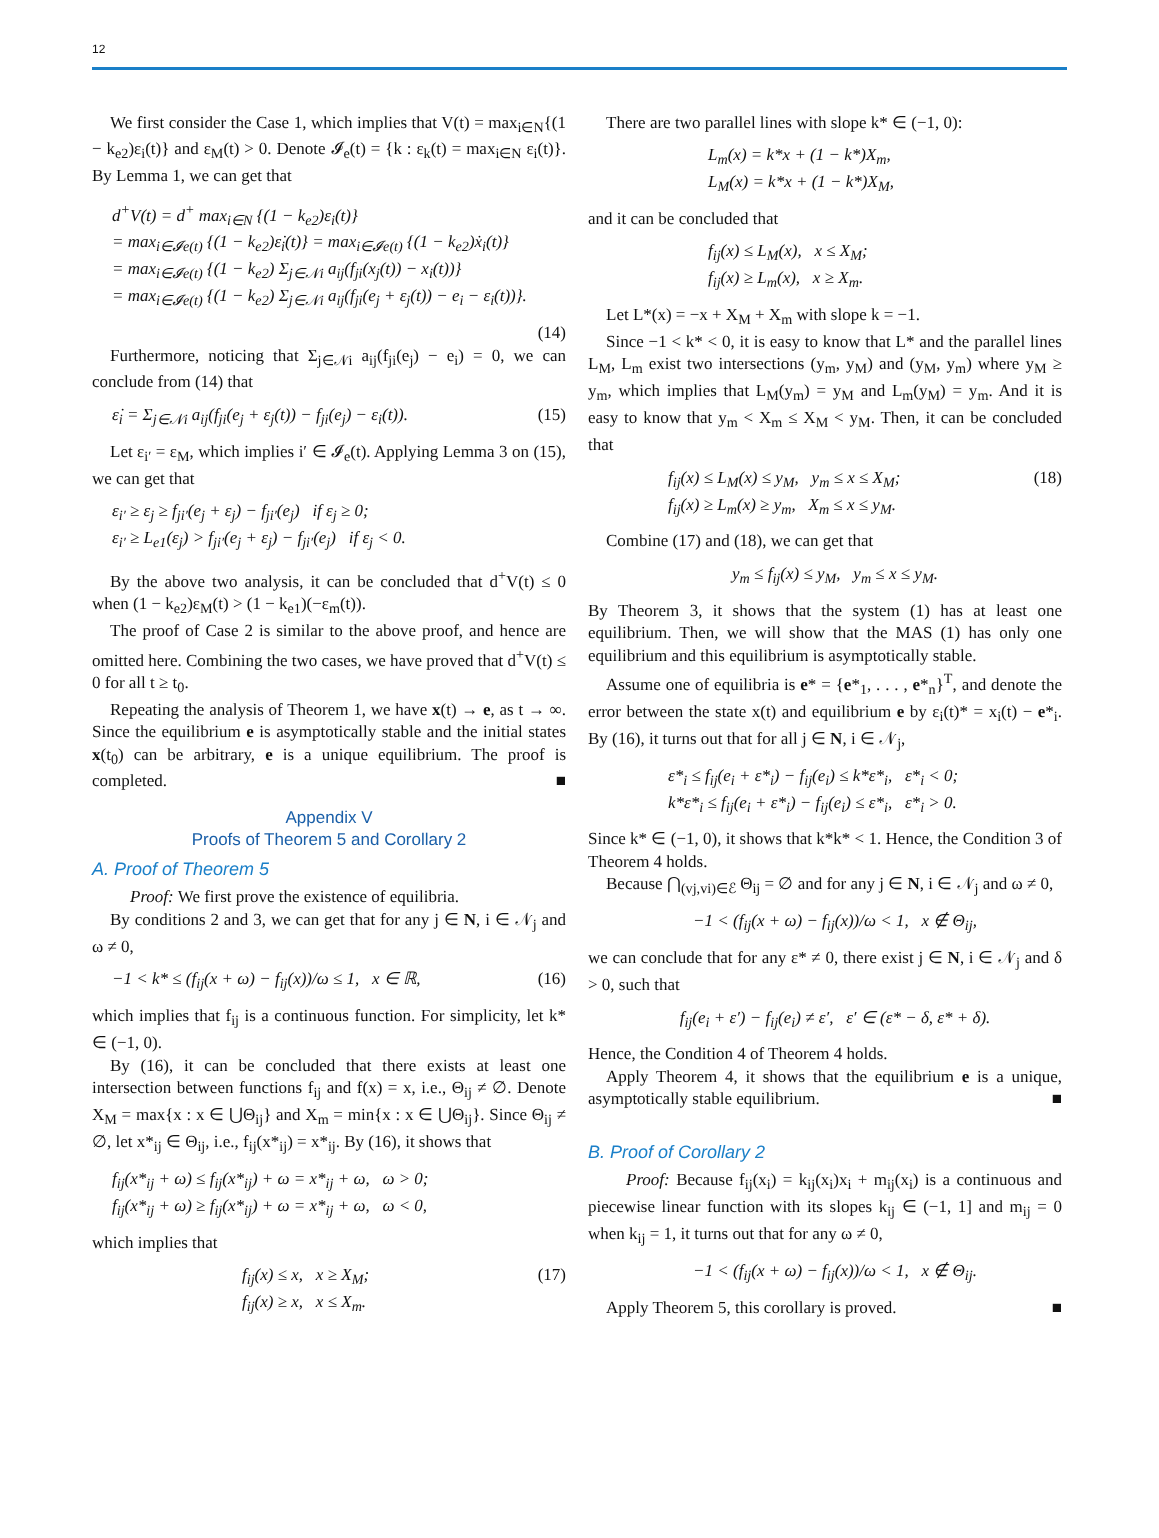12
We first consider the Case 1, which implies that V(t) = max<sub>i∈N</sub>{(1 − k<sub>e2</sub>)ε<sub>i</sub>(t)} and ε<sub>M</sub>(t) > 0. Denote 𝓘<sub>e</sub>(t) = {k : ε<sub>k</sub>(t) = max<sub>i∈N</sub> ε<sub>i</sub>(t)}. By Lemma 1, we can get that
d<sup>+</sup>V(t) = d<sup>+</sup> max<sub>i∈N</sub> {(1 − k<sub>e2</sub>)ε<sub>i</sub>(t)}
= max<sub>i∈𝓘e(t)</sub> {(1 − k<sub>e2</sub>)ε̇<sub>i</sub>(t)} = max<sub>i∈𝓘e(t)</sub> {(1 − k<sub>e2</sub>)ẋ<sub>i</sub>(t)}
= max<sub>i∈𝓘e(t)</sub> {(1 − k<sub>e2</sub>) Σ<sub>j∈𝒩i</sub> a<sub>ij</sub>(f<sub>ji</sub>(x<sub>j</sub>(t)) − x<sub>i</sub>(t))}
= max<sub>i∈𝓘e(t)</sub> {(1 − k<sub>e2</sub>) Σ<sub>j∈𝒩i</sub> a<sub>ij</sub>(f<sub>ji</sub>(e<sub>j</sub> + ε<sub>j</sub>(t)) − e<sub>i</sub> − ε<sub>i</sub>(t))}.
(14)
Furthermore, noticing that Σ<sub>j∈𝒩i</sub> a<sub>ij</sub>(f<sub>ji</sub>(e<sub>j</sub>) − e<sub>i</sub>) = 0, we can conclude from (14) that
ε̇<sub>i</sub> = Σ<sub>j∈𝒩i</sub> a<sub>ij</sub>(f<sub>ji</sub>(e<sub>j</sub> + ε<sub>j</sub>(t)) − f<sub>ji</sub>(e<sub>j</sub>) − ε<sub>i</sub>(t)). (15)
Let ε<sub>i′</sub> = ε<sub>M</sub>, which implies i′ ∈ 𝓘<sub>e</sub>(t). Applying Lemma 3 on (15), we can get that
ε<sub>i′</sub> ≥ ε<sub>j</sub> ≥ f<sub>ji′</sub>(e<sub>j</sub> + ε<sub>j</sub>) − f<sub>ji′</sub>(e<sub>j</sub>) if ε<sub>j</sub> ≥ 0;
ε<sub>i′</sub> ≥ L<sub>e1</sub>(ε<sub>j</sub>) > f<sub>ji′</sub>(e<sub>j</sub> + ε<sub>j</sub>) − f<sub>ji′</sub>(e<sub>j</sub>) if ε<sub>j</sub> < 0.
By the above two analysis, it can be concluded that d<sup>+</sup>V(t) ≤ 0 when (1 − k<sub>e2</sub>)ε<sub>M</sub>(t) > (1 − k<sub>e1</sub>)(−ε<sub>m</sub>(t)).
The proof of Case 2 is similar to the above proof, and hence are omitted here. Combining the two cases, we have proved that d<sup>+</sup>V(t) ≤ 0 for all t ≥ t<sub>0</sub>.
Repeating the analysis of Theorem 1, we have x(t) → e, as t → ∞. Since the equilibrium e is asymptotically stable and the initial states x(t<sub>0</sub>) can be arbitrary, e is a unique equilibrium. The proof is completed. ■
Appendix V
Proofs of Theorem 5 and Corollary 2
A. Proof of Theorem 5
Proof: We first prove the existence of equilibria.
By conditions 2 and 3, we can get that for any j ∈ N, i ∈ 𝒩<sub>j</sub> and ω ≠ 0,
−1 < k* ≤ (f<sub>ij</sub>(x + ω) − f<sub>ij</sub>(x))/ω ≤ 1, x ∈ ℝ, (16)
which implies that f<sub>ij</sub> is a continuous function. For simplicity, let k* ∈ (−1, 0).
By (16), it can be concluded that there exists at least one intersection between functions f<sub>ij</sub> and f(x) = x, i.e., Θ<sub>ij</sub> ≠ ∅. Denote X<sub>M</sub> = max{x : x ∈ ⋃Θ<sub>ij</sub>} and X<sub>m</sub> = min{x : x ∈ ⋃Θ<sub>ij</sub>}. Since Θ<sub>ij</sub> ≠ ∅, let x*<sub>ij</sub> ∈ Θ<sub>ij</sub>, i.e., f<sub>ij</sub>(x*<sub>ij</sub>) = x*<sub>ij</sub>. By (16), it shows that
f<sub>ij</sub>(x*<sub>ij</sub> + ω) ≤ f<sub>ij</sub>(x*<sub>ij</sub>) + ω = x*<sub>ij</sub> + ω, ω > 0;
f<sub>ij</sub>(x*<sub>ij</sub> + ω) ≥ f<sub>ij</sub>(x*<sub>ij</sub>) + ω = x*<sub>ij</sub> + ω, ω < 0,
which implies that
f<sub>ij</sub>(x) ≤ x, x ≥ X<sub>M</sub>;
f<sub>ij</sub>(x) ≥ x, x ≤ X<sub>m</sub>. (17)
There are two parallel lines with slope k* ∈ (−1, 0):
L<sub>m</sub>(x) = k*x + (1 − k*)X<sub>m</sub>,
L<sub>M</sub>(x) = k*x + (1 − k*)X<sub>M</sub>,
and it can be concluded that
f<sub>ij</sub>(x) ≤ L<sub>M</sub>(x), x ≤ X<sub>M</sub>;
f<sub>ij</sub>(x) ≥ L<sub>m</sub>(x), x ≥ X<sub>m</sub>.
Let L*(x) = −x + X<sub>M</sub> + X<sub>m</sub> with slope k = −1.
Since −1 < k* < 0, it is easy to know that L* and the parallel lines L<sub>M</sub>, L<sub>m</sub> exist two intersections (y<sub>m</sub>, y<sub>M</sub>) and (y<sub>M</sub>, y<sub>m</sub>) where y<sub>M</sub> ≥ y<sub>m</sub>, which implies that L<sub>M</sub>(y<sub>m</sub>) = y<sub>M</sub> and L<sub>m</sub>(y<sub>M</sub>) = y<sub>m</sub>. And it is easy to know that y<sub>m</sub> < X<sub>m</sub> ≤ X<sub>M</sub> < y<sub>M</sub>. Then, it can be concluded that
f<sub>ij</sub>(x) ≤ L<sub>M</sub>(x) ≤ y<sub>M</sub>, y<sub>m</sub> ≤ x ≤ X<sub>M</sub>;
f<sub>ij</sub>(x) ≥ L<sub>m</sub>(x) ≥ y<sub>m</sub>, X<sub>m</sub> ≤ x ≤ y<sub>M</sub>. (18)
Combine (17) and (18), we can get that
y<sub>m</sub> ≤ f<sub>ij</sub>(x) ≤ y<sub>M</sub>, y<sub>m</sub> ≤ x ≤ y<sub>M</sub>.
By Theorem 3, it shows that the system (1) has at least one equilibrium. Then, we will show that the MAS (1) has only one equilibrium and this equilibrium is asymptotically stable.
Assume one of equilibria is e* = {e*<sub>1</sub>, . . . , e*<sub>n</sub>}<sup>T</sup>, and denote the error between the state x(t) and equilibrium e by ε<sub>i</sub>(t)* = x<sub>i</sub>(t) − e*<sub>i</sub>. By (16), it turns out that for all j ∈ N, i ∈ 𝒩<sub>j</sub>,
ε*<sub>i</sub> ≤ f<sub>ij</sub>(e<sub>i</sub> + ε*<sub>i</sub>) − f<sub>ij</sub>(e<sub>i</sub>) ≤ k*ε*<sub>i</sub>, ε*<sub>i</sub> < 0;
k*ε*<sub>i</sub> ≤ f<sub>ij</sub>(e<sub>i</sub> + ε*<sub>i</sub>) − f<sub>ij</sub>(e<sub>i</sub>) ≤ ε*<sub>i</sub>, ε*<sub>i</sub> > 0.
Since k* ∈ (−1, 0), it shows that k*k* < 1. Hence, the Condition 3 of Theorem 4 holds.
Because ⋂<sub>(vj,vi)∈ℰ</sub> Θ<sub>ij</sub> = ∅ and for any j ∈ N, i ∈ 𝒩<sub>j</sub> and ω ≠ 0,
−1 < (f<sub>ij</sub>(x + ω) − f<sub>ij</sub>(x))/ω < 1, x ∉ Θ<sub>ij</sub>,
we can conclude that for any ε* ≠ 0, there exist j ∈ N, i ∈ 𝒩<sub>j</sub> and δ > 0, such that
f<sub>ij</sub>(e<sub>i</sub> + ε′) − f<sub>ij</sub>(e<sub>i</sub>) ≠ ε′, ε′ ∈ (ε* − δ, ε* + δ).
Hence, the Condition 4 of Theorem 4 holds.
Apply Theorem 4, it shows that the equilibrium e is a unique, asymptotically stable equilibrium. ■
B. Proof of Corollary 2
Proof: Because f<sub>ij</sub>(x<sub>i</sub>) = k<sub>ij</sub>(x<sub>i</sub>)x<sub>i</sub> + m<sub>ij</sub>(x<sub>i</sub>) is a continuous and piecewise linear function with its slopes k<sub>ij</sub> ∈ (−1, 1] and m<sub>ij</sub> = 0 when k<sub>ij</sub> = 1, it turns out that for any ω ≠ 0,
−1 < (f<sub>ij</sub>(x + ω) − f<sub>ij</sub>(x))/ω < 1, x ∉ Θ<sub>ij</sub>.
Apply Theorem 5, this corollary is proved. ■